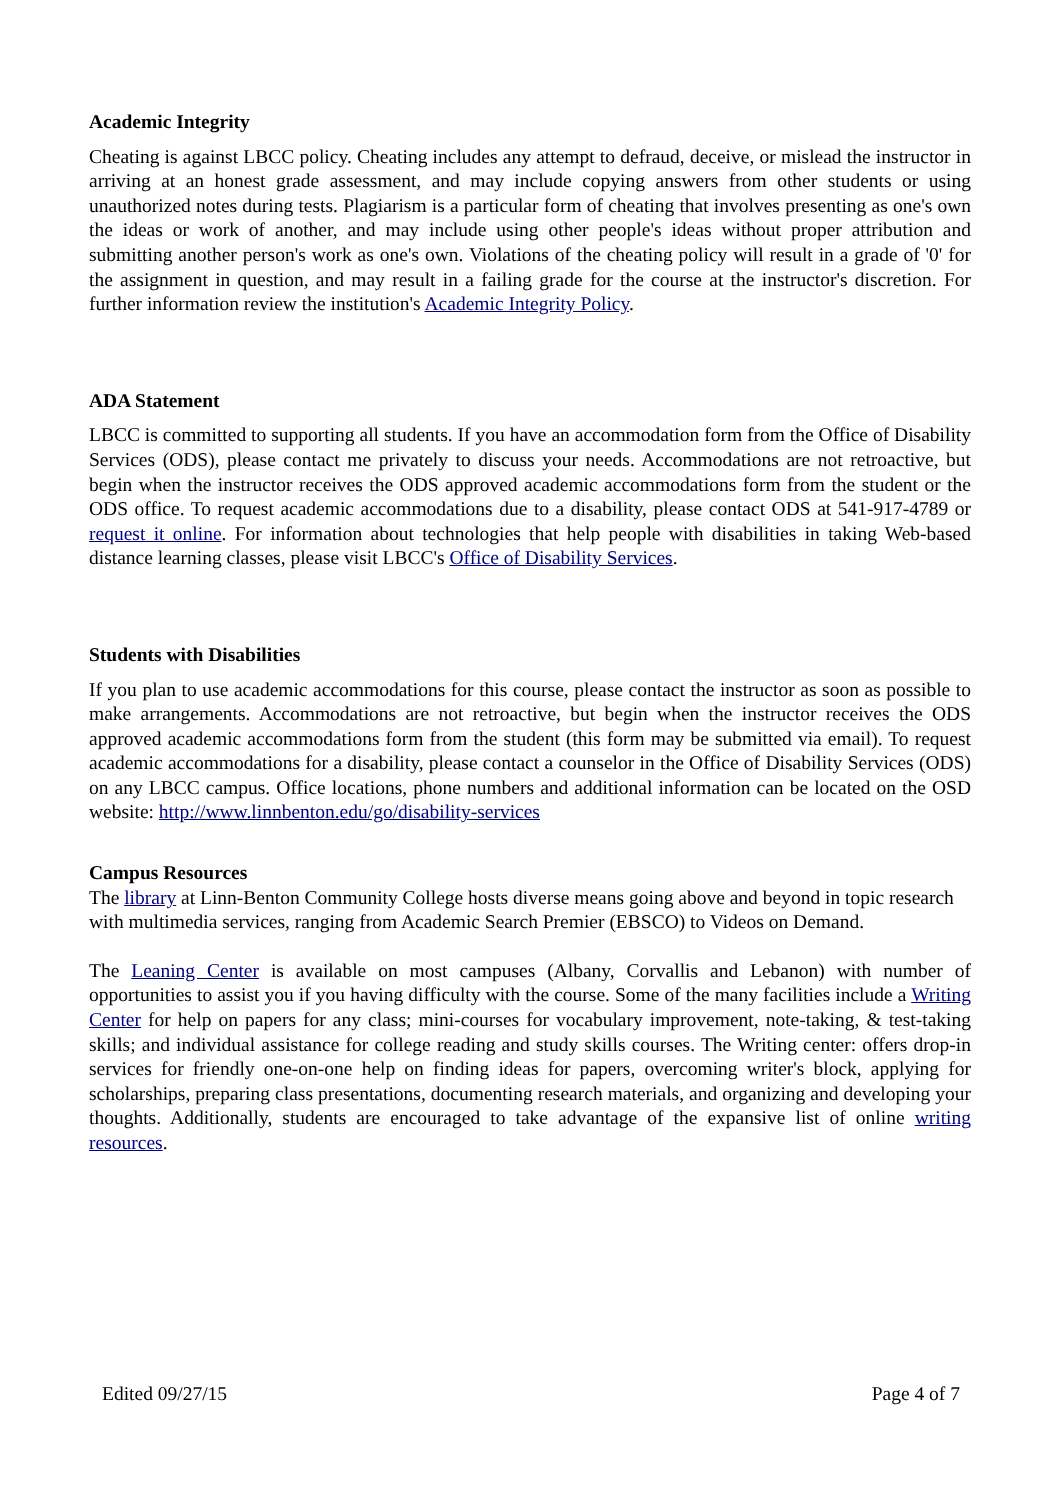Academic Integrity
Cheating is against LBCC policy. Cheating includes any attempt to defraud, deceive, or mislead the instructor in arriving at an honest grade assessment, and may include copying answers from other students or using unauthorized notes during tests. Plagiarism is a particular form of cheating that involves presenting as one's own the ideas or work of another, and may include using other people's ideas without proper attribution and submitting another person's work as one's own. Violations of the cheating policy will result in a grade of '0' for the assignment in question, and may result in a failing grade for the course at the instructor's discretion. For further information review the institution's Academic Integrity Policy.
ADA Statement
LBCC is committed to supporting all students. If you have an accommodation form from the Office of Disability Services (ODS), please contact me privately to discuss your needs. Accommodations are not retroactive, but begin when the instructor receives the ODS approved academic accommodations form from the student or the ODS office. To request academic accommodations due to a disability, please contact ODS at 541-917-4789 or request it online. For information about technologies that help people with disabilities in taking Web-based distance learning classes, please visit LBCC's Office of Disability Services.
Students with Disabilities
If you plan to use academic accommodations for this course, please contact the instructor as soon as possible to make arrangements. Accommodations are not retroactive, but begin when the instructor receives the ODS approved academic accommodations form from the student (this form may be submitted via email). To request academic accommodations for a disability, please contact a counselor in the Office of Disability Services (ODS) on any LBCC campus. Office locations, phone numbers and additional information can be located on the OSD website: http://www.linnbenton.edu/go/disability-services
Campus Resources
The library at Linn-Benton Community College hosts diverse means going above and beyond in topic research with multimedia services, ranging from Academic Search Premier (EBSCO) to Videos on Demand.
The Leaning Center is available on most campuses (Albany, Corvallis and Lebanon) with number of opportunities to assist you if you having difficulty with the course. Some of the many facilities include a Writing Center for help on papers for any class; mini-courses for vocabulary improvement, note-taking, & test-taking skills; and individual assistance for college reading and study skills courses. The Writing center: offers drop-in services for friendly one-on-one help on finding ideas for papers, overcoming writer's block, applying for scholarships, preparing class presentations, documenting research materials, and organizing and developing your thoughts. Additionally, students are encouraged to take advantage of the expansive list of online writing resources.
Edited 09/27/15 Page 4 of 7